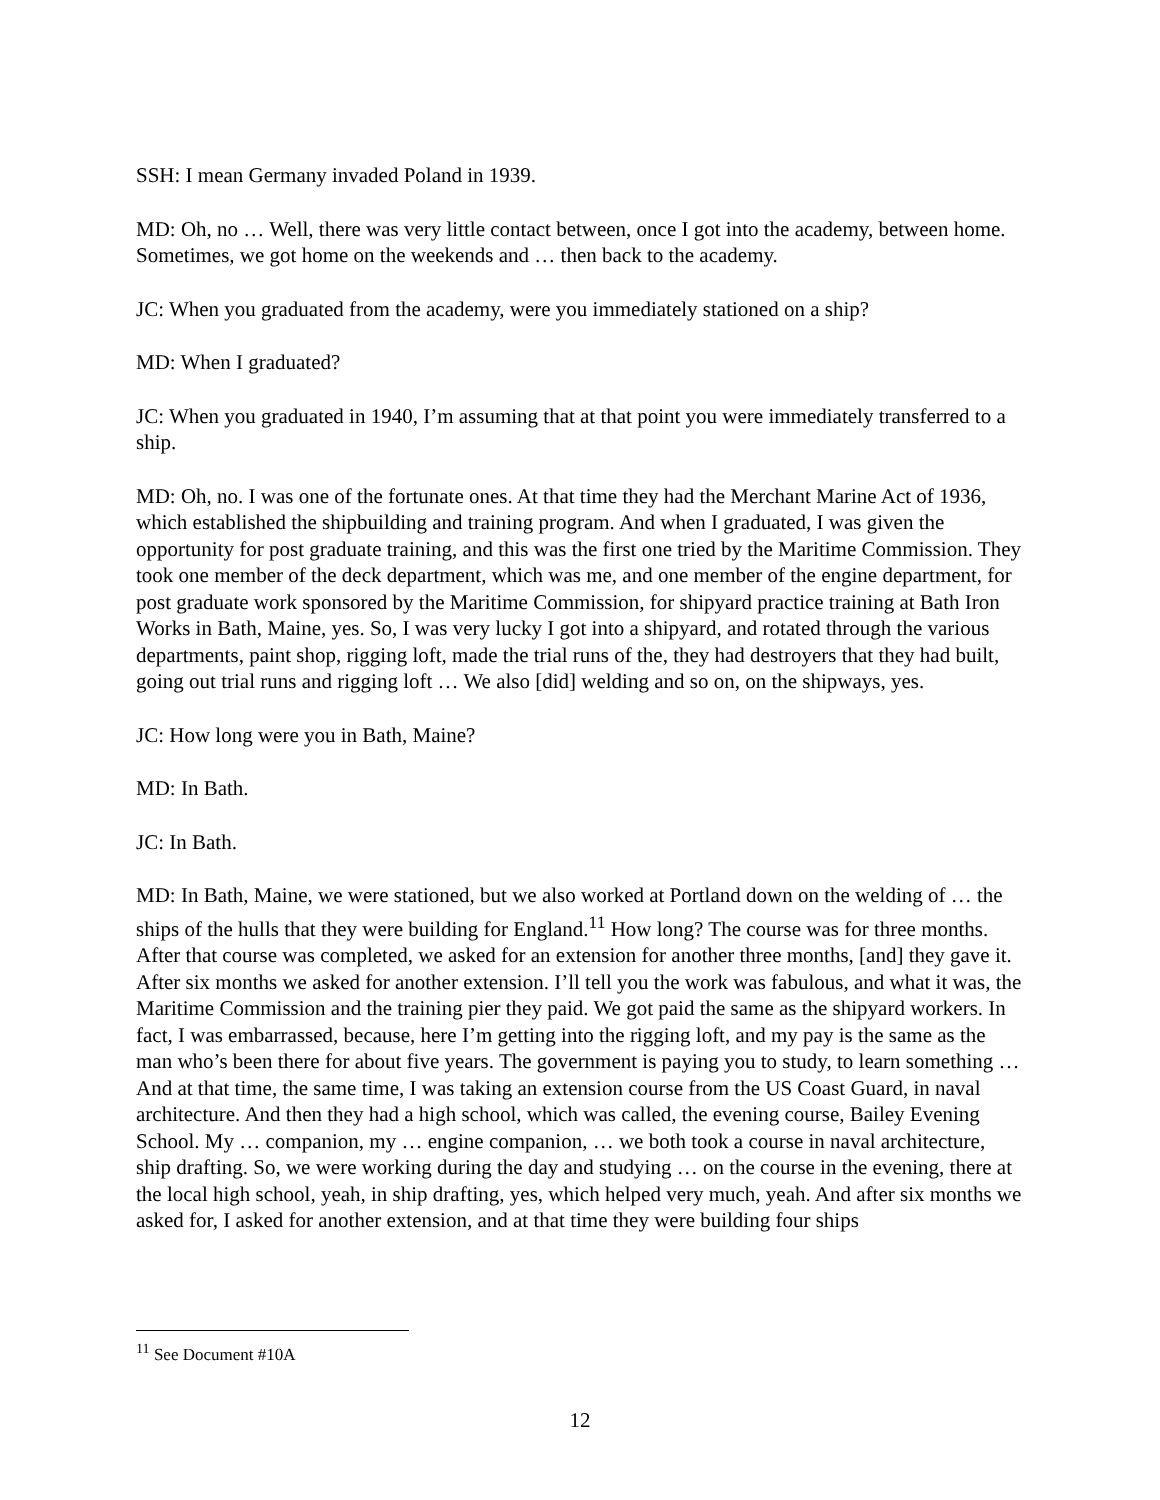SSH: I mean Germany invaded Poland in 1939.
MD: Oh, no … Well, there was very little contact between, once I got into the academy, between home. Sometimes, we got home on the weekends and … then back to the academy.
JC: When you graduated from the academy, were you immediately stationed on a ship?
MD: When I graduated?
JC: When you graduated in 1940, I’m assuming that at that point you were immediately transferred to a ship.
MD: Oh, no. I was one of the fortunate ones. At that time they had the Merchant Marine Act of 1936, which established the shipbuilding and training program. And when I graduated, I was given the opportunity for post graduate training, and this was the first one tried by the Maritime Commission. They took one member of the deck department, which was me, and one member of the engine department, for post graduate work sponsored by the Maritime Commission, for shipyard practice training at Bath Iron Works in Bath, Maine, yes. So, I was very lucky I got into a shipyard, and rotated through the various departments, paint shop, rigging loft, made the trial runs of the, they had destroyers that they had built, going out trial runs and rigging loft … We also [did] welding and so on, on the shipways, yes.
JC: How long were you in Bath, Maine?
MD: In Bath.
JC: In Bath.
MD: In Bath, Maine, we were stationed, but we also worked at Portland down on the welding of … the ships of the hulls that they were building for England.<sup>11</sup> How long? The course was for three months. After that course was completed, we asked for an extension for another three months, [and] they gave it. After six months we asked for another extension. I’ll tell you the work was fabulous, and what it was, the Maritime Commission and the training pier they paid. We got paid the same as the shipyard workers. In fact, I was embarrassed, because, here I’m getting into the rigging loft, and my pay is the same as the man who’s been there for about five years. The government is paying you to study, to learn something … And at that time, the same time, I was taking an extension course from the US Coast Guard, in naval architecture. And then they had a high school, which was called, the evening course, Bailey Evening School. My … companion, my … engine companion, … we both took a course in naval architecture, ship drafting. So, we were working during the day and studying … on the course in the evening, there at the local high school, yeah, in ship drafting, yes, which helped very much, yeah. And after six months we asked for, I asked for another extension, and at that time they were building four ships
<sup>11</sup> See Document #10A
12